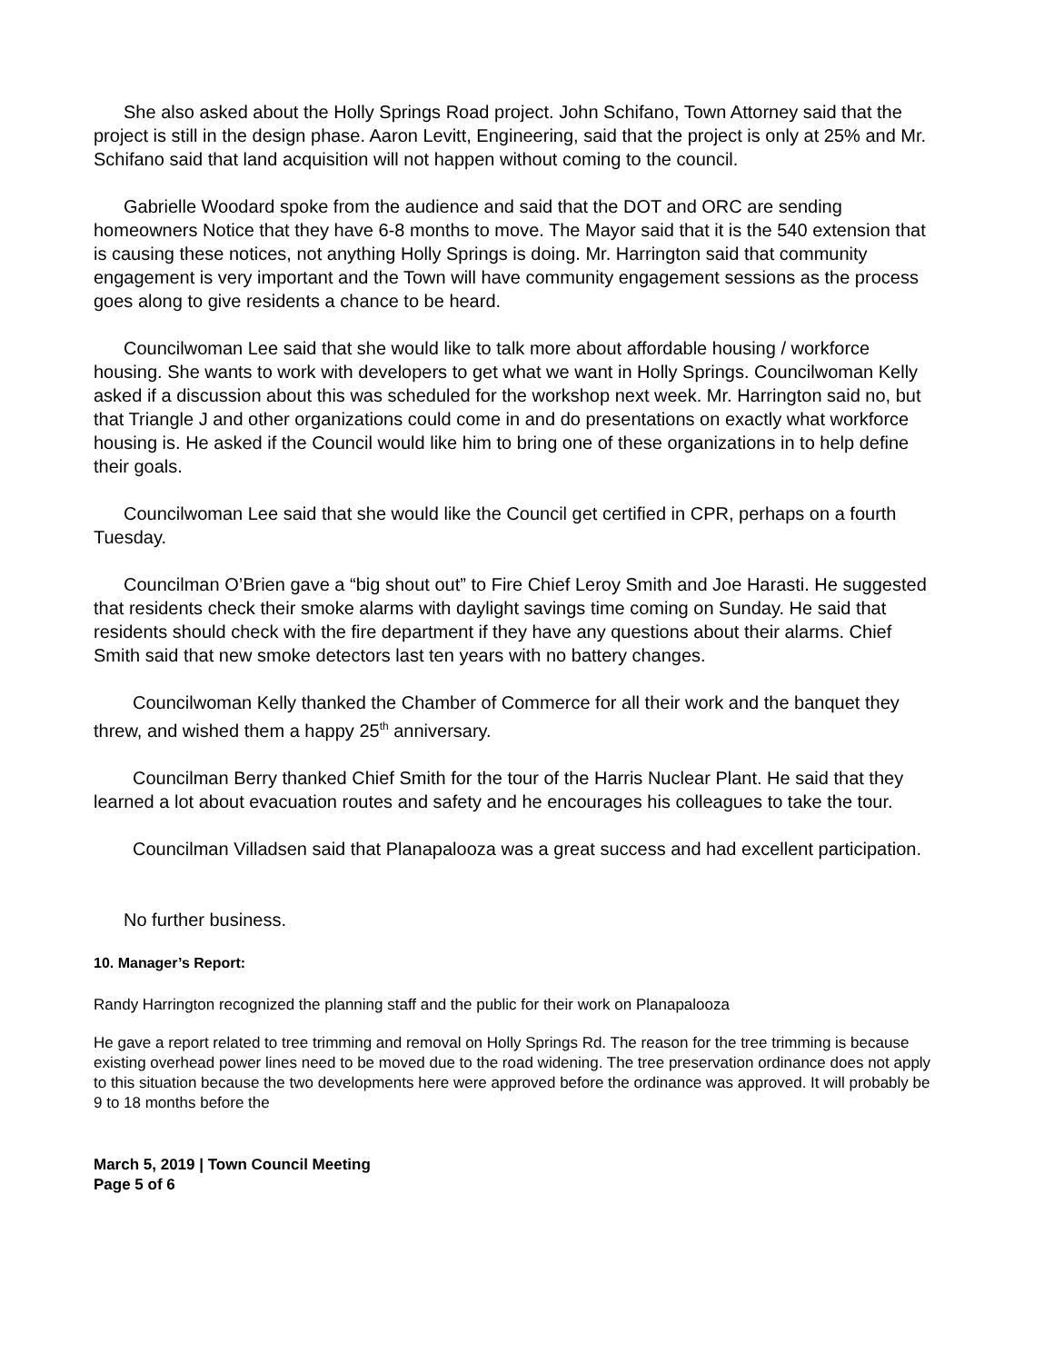She also asked about the Holly Springs Road project. John Schifano, Town Attorney said that the project is still in the design phase. Aaron Levitt, Engineering, said that the project is only at 25% and Mr. Schifano said that land acquisition will not happen without coming to the council.
Gabrielle Woodard spoke from the audience and said that the DOT and ORC are sending homeowners Notice that they have 6-8 months to move. The Mayor said that it is the 540 extension that is causing these notices, not anything Holly Springs is doing. Mr. Harrington said that community engagement is very important and the Town will have community engagement sessions as the process goes along to give residents a chance to be heard.
Councilwoman Lee said that she would like to talk more about affordable housing / workforce housing. She wants to work with developers to get what we want in Holly Springs. Councilwoman Kelly asked if a discussion about this was scheduled for the workshop next week. Mr. Harrington said no, but that Triangle J and other organizations could come in and do presentations on exactly what workforce housing is. He asked if the Council would like him to bring one of these organizations in to help define their goals.
Councilwoman Lee said that she would like the Council get certified in CPR, perhaps on a fourth Tuesday.
Councilman O’Brien gave a “big shout out” to Fire Chief Leroy Smith and Joe Harasti. He suggested that residents check their smoke alarms with daylight savings time coming on Sunday. He said that residents should check with the fire department if they have any questions about their alarms. Chief Smith said that new smoke detectors last ten years with no battery changes.
Councilwoman Kelly thanked the Chamber of Commerce for all their work and the banquet they threw, and wished them a happy 25<sup>th</sup> anniversary.
Councilman Berry thanked Chief Smith for the tour of the Harris Nuclear Plant. He said that they learned a lot about evacuation routes and safety and he encourages his colleagues to take the tour.
Councilman Villadsen said that Planapalooza was a great success and had excellent participation.
No further business.
10. Manager’s Report:
Randy Harrington recognized the planning staff and the public for their work on Planapalooza
He gave a report related to tree trimming and removal on Holly Springs Rd. The reason for the tree trimming is because existing overhead power lines need to be moved due to the road widening. The tree preservation ordinance does not apply to this situation because the two developments here were approved before the ordinance was approved. It will probably be 9 to 18 months before the
March 5, 2019 | Town Council Meeting
Page 5 of 6